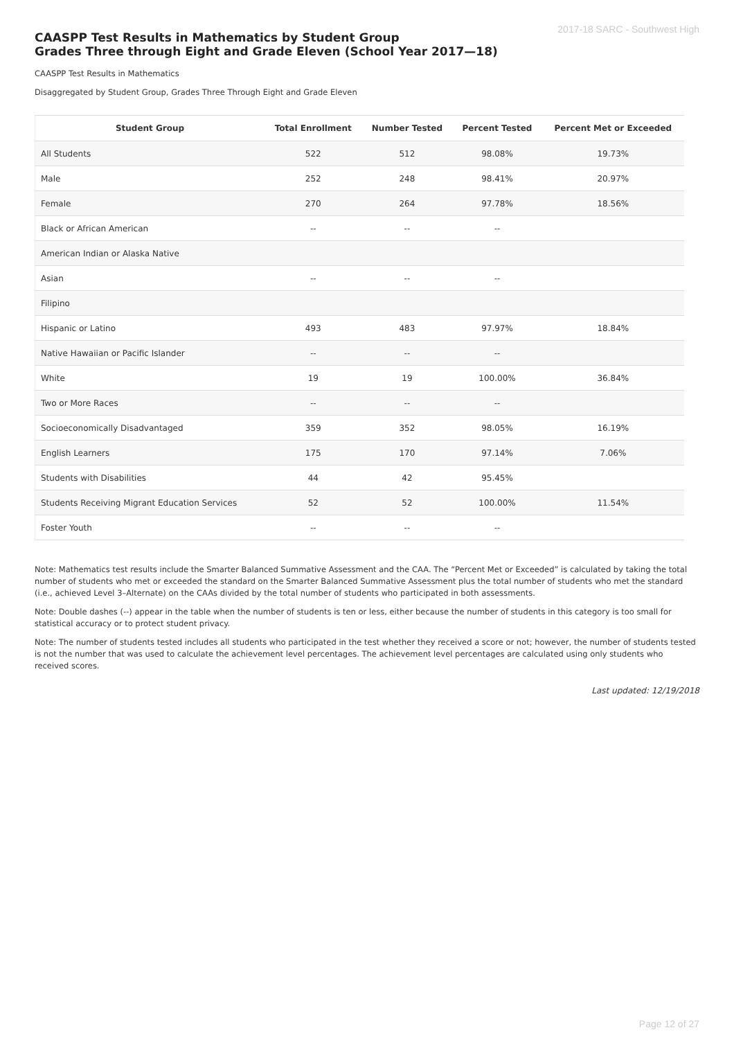2017-18 SARC - Southwest High
CAASPP Test Results in Mathematics by Student Group
Grades Three through Eight and Grade Eleven (School Year 2017—18)
CAASPP Test Results in Mathematics
Disaggregated by Student Group, Grades Three Through Eight and Grade Eleven
| Student Group | Total Enrollment | Number Tested | Percent Tested | Percent Met or Exceeded |
| --- | --- | --- | --- | --- |
| All Students | 522 | 512 | 98.08% | 19.73% |
| Male | 252 | 248 | 98.41% | 20.97% |
| Female | 270 | 264 | 97.78% | 18.56% |
| Black or African American | -- | -- | -- | |
| American Indian or Alaska Native | | | | |
| Asian | -- | -- | -- | |
| Filipino | | | | |
| Hispanic or Latino | 493 | 483 | 97.97% | 18.84% |
| Native Hawaiian or Pacific Islander | -- | -- | -- | |
| White | 19 | 19 | 100.00% | 36.84% |
| Two or More Races | -- | -- | -- | |
| Socioeconomically Disadvantaged | 359 | 352 | 98.05% | 16.19% |
| English Learners | 175 | 170 | 97.14% | 7.06% |
| Students with Disabilities | 44 | 42 | 95.45% | |
| Students Receiving Migrant Education Services | 52 | 52 | 100.00% | 11.54% |
| Foster Youth | -- | -- | -- | |
Note: Mathematics test results include the Smarter Balanced Summative Assessment and the CAA. The “Percent Met or Exceeded” is calculated by taking the total number of students who met or exceeded the standard on the Smarter Balanced Summative Assessment plus the total number of students who met the standard (i.e., achieved Level 3–Alternate) on the CAAs divided by the total number of students who participated in both assessments.
Note: Double dashes (--) appear in the table when the number of students is ten or less, either because the number of students in this category is too small for statistical accuracy or to protect student privacy.
Note: The number of students tested includes all students who participated in the test whether they received a score or not; however, the number of students tested is not the number that was used to calculate the achievement level percentages. The achievement level percentages are calculated using only students who received scores.
Last updated: 12/19/2018
Page 12 of 27